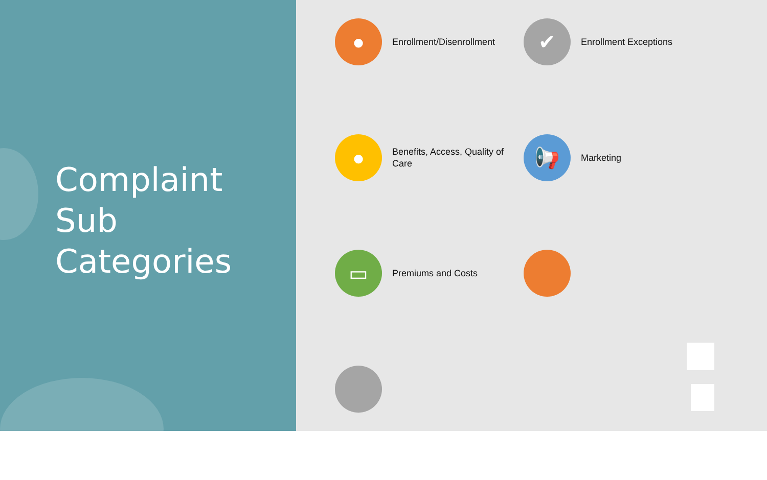Complaint
Sub
Categories
●
Enrollment/Disenrollment
✔
Enrollment Exceptions
●
Benefits, Access, Quality of Care
📢
Marketing
▭
Premiums and Costs